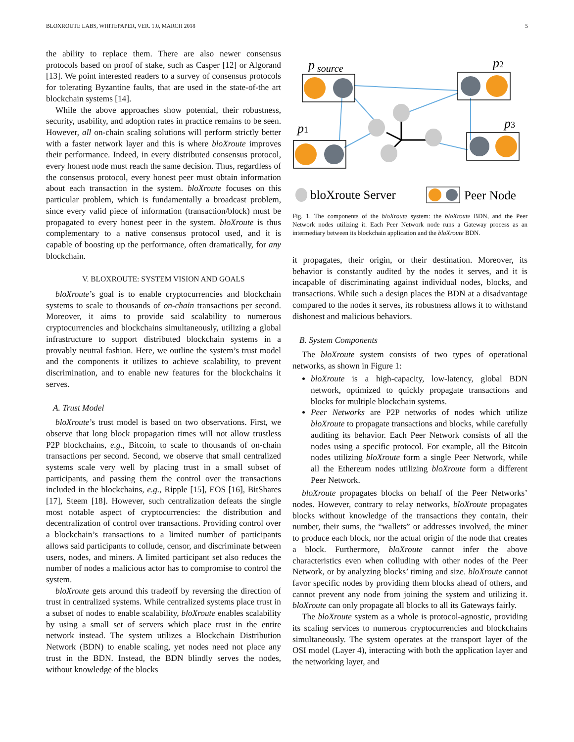BLOXROUTE LABS, WHITEPAPER, VER. 1.0, MARCH 2018 5
the ability to replace them. There are also newer consensus protocols based on proof of stake, such as Casper [12] or Algorand [13]. We point interested readers to a survey of consensus protocols for tolerating Byzantine faults, that are used in the state-of-the art blockchain systems [14].
While the above approaches show potential, their robustness, security, usability, and adoption rates in practice remains to be seen. However, all on-chain scaling solutions will perform strictly better with a faster network layer and this is where bloXroute improves their performance. Indeed, in every distributed consensus protocol, every honest node must reach the same decision. Thus, regardless of the consensus protocol, every honest peer must obtain information about each transaction in the system. bloXroute focuses on this particular problem, which is fundamentally a broadcast problem, since every valid piece of information (transaction/block) must be propagated to every honest peer in the system. bloXroute is thus complementary to a native consensus protocol used, and it is capable of boosting up the performance, often dramatically, for any blockchain.
V. BLOXROUTE: SYSTEM VISION AND GOALS
bloXroute’s goal is to enable cryptocurrencies and blockchain systems to scale to thousands of on-chain transactions per second. Moreover, it aims to provide said scalability to numerous cryptocurrencies and blockchains simultaneously, utilizing a global infrastructure to support distributed blockchain systems in a provably neutral fashion. Here, we outline the system’s trust model and the components it utilizes to achieve scalability, to prevent discrimination, and to enable new features for the blockchains it serves.
A. Trust Model
bloXroute’s trust model is based on two observations. First, we observe that long block propagation times will not allow trustless P2P blockchains, e.g., Bitcoin, to scale to thousands of on-chain transactions per second. Second, we observe that small centralized systems scale very well by placing trust in a small subset of participants, and passing them the control over the transactions included in the blockchains, e.g., Ripple [15], EOS [16], BitShares [17], Steem [18]. However, such centralization defeats the single most notable aspect of cryptocurrencies: the distribution and decentralization of control over transactions. Providing control over a blockchain’s transactions to a limited number of participants allows said participants to collude, censor, and discriminate between users, nodes, and miners. A limited participant set also reduces the number of nodes a malicious actor has to compromise to control the system.
bloXroute gets around this tradeoff by reversing the direction of trust in centralized systems. While centralized systems place trust in a subset of nodes to enable scalability, bloXroute enables scalability by using a small set of servers which place trust in the entire network instead. The system utilizes a Blockchain Distribution Network (BDN) to enable scaling, yet nodes need not place any trust in the BDN. Instead, the BDN blindly serves the nodes, without knowledge of the blocks
p
source
p2
p1
p3
bloXroute Server
Peer Node
Fig. 1. The components of the bloXroute system: the bloXroute BDN, and the Peer Network nodes utilizing it. Each Peer Network node runs a Gateway process as an intermediary between its blockchain application and the bloXroute BDN.
it propagates, their origin, or their destination. Moreover, its behavior is constantly audited by the nodes it serves, and it is incapable of discriminating against individual nodes, blocks, and transactions. While such a design places the BDN at a disadvantage compared to the nodes it serves, its robustness allows it to withstand dishonest and malicious behaviors.
B. System Components
The bloXroute system consists of two types of operational networks, as shown in Figure 1:
bloXroute is a high-capacity, low-latency, global BDN network, optimized to quickly propagate transactions and blocks for multiple blockchain systems.
Peer Networks are P2P networks of nodes which utilize bloXroute to propagate transactions and blocks, while carefully auditing its behavior. Each Peer Network consists of all the nodes using a specific protocol. For example, all the Bitcoin nodes utilizing bloXroute form a single Peer Network, while all the Ethereum nodes utilizing bloXroute form a different Peer Network.
bloXroute propagates blocks on behalf of the Peer Networks’ nodes. However, contrary to relay networks, bloXroute propagates blocks without knowledge of the transactions they contain, their number, their sums, the “wallets” or addresses involved, the miner to produce each block, nor the actual origin of the node that creates a block. Furthermore, bloXroute cannot infer the above characteristics even when colluding with other nodes of the Peer Network, or by analyzing blocks’ timing and size. bloXroute cannot favor specific nodes by providing them blocks ahead of others, and cannot prevent any node from joining the system and utilizing it. bloXroute can only propagate all blocks to all its Gateways fairly.
The bloXroute system as a whole is protocol-agnostic, providing its scaling services to numerous cryptocurrencies and blockchains simultaneously. The system operates at the transport layer of the OSI model (Layer 4), interacting with both the application layer and the networking layer, and